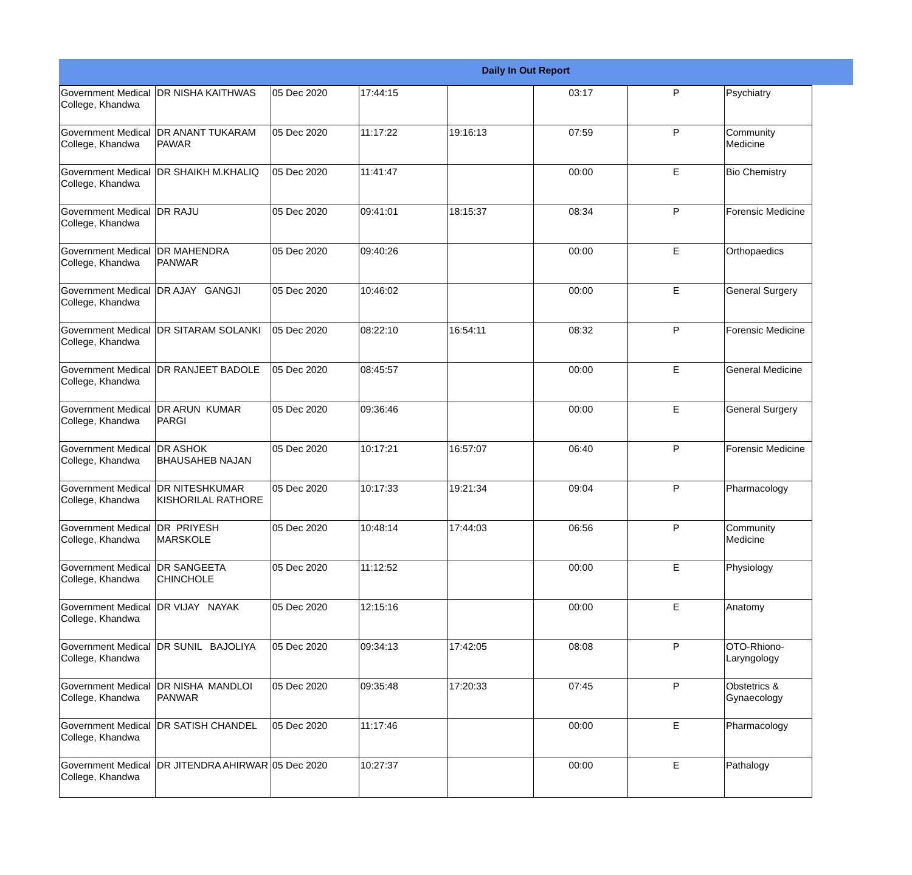Daily In Out Report
| Government Medical College, Khandwa | DR NISHA KAITHWAS | 05 Dec 2020 | 17:44:15 | | 03:17 | P | Psychiatry |
| Government Medical College, Khandwa | DR ANANT TUKARAM PAWAR | 05 Dec 2020 | 11:17:22 | 19:16:13 | 07:59 | P | Community Medicine |
| Government Medical College, Khandwa | DR SHAIKH M.KHALIQ | 05 Dec 2020 | 11:41:47 | | 00:00 | E | Bio Chemistry |
| Government Medical College, Khandwa | DR RAJU | 05 Dec 2020 | 09:41:01 | 18:15:37 | 08:34 | P | Forensic Medicine |
| Government Medical College, Khandwa | DR MAHENDRA PANWAR | 05 Dec 2020 | 09:40:26 | | 00:00 | E | Orthopaedics |
| Government Medical College, Khandwa | DR AJAY GANGJI | 05 Dec 2020 | 10:46:02 | | 00:00 | E | General Surgery |
| Government Medical College, Khandwa | DR SITARAM SOLANKI | 05 Dec 2020 | 08:22:10 | 16:54:11 | 08:32 | P | Forensic Medicine |
| Government Medical College, Khandwa | DR RANJEET BADOLE | 05 Dec 2020 | 08:45:57 | | 00:00 | E | General Medicine |
| Government Medical College, Khandwa | DR ARUN KUMAR PARGI | 05 Dec 2020 | 09:36:46 | | 00:00 | E | General Surgery |
| Government Medical College, Khandwa | DR ASHOK BHAUSAHEB NAJAN | 05 Dec 2020 | 10:17:21 | 16:57:07 | 06:40 | P | Forensic Medicine |
| Government Medical College, Khandwa | DR NITESHKUMAR KISHORILAL RATHORE | 05 Dec 2020 | 10:17:33 | 19:21:34 | 09:04 | P | Pharmacology |
| Government Medical College, Khandwa | DR PRIYESH MARSKOLE | 05 Dec 2020 | 10:48:14 | 17:44:03 | 06:56 | P | Community Medicine |
| Government Medical College, Khandwa | DR SANGEETA CHINCHOLE | 05 Dec 2020 | 11:12:52 | | 00:00 | E | Physiology |
| Government Medical College, Khandwa | DR VIJAY NAYAK | 05 Dec 2020 | 12:15:16 | | 00:00 | E | Anatomy |
| Government Medical College, Khandwa | DR SUNIL BAJOLIYA | 05 Dec 2020 | 09:34:13 | 17:42:05 | 08:08 | P | OTO-Rhiono-Laryngology |
| Government Medical College, Khandwa | DR NISHA MANDLOI PANWAR | 05 Dec 2020 | 09:35:48 | 17:20:33 | 07:45 | P | Obstetrics & Gynaecology |
| Government Medical College, Khandwa | DR SATISH CHANDEL | 05 Dec 2020 | 11:17:46 | | 00:00 | E | Pharmacology |
| Government Medical College, Khandwa | DR JITENDRA AHIRWAR | 05 Dec 2020 | 10:27:37 | | 00:00 | E | Pathalogy |